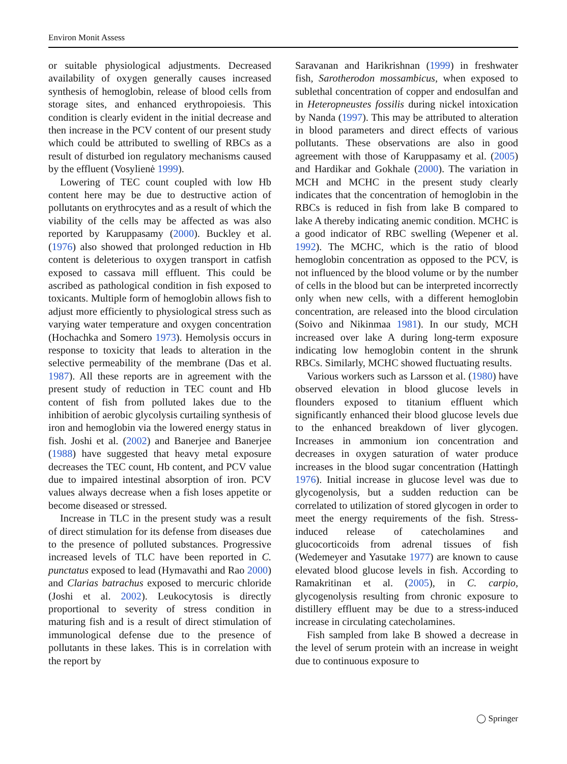Environ Monit Assess
or suitable physiological adjustments. Decreased availability of oxygen generally causes increased synthesis of hemoglobin, release of blood cells from storage sites, and enhanced erythropoiesis. This condition is clearly evident in the initial decrease and then increase in the PCV content of our present study which could be attributed to swelling of RBCs as a result of disturbed ion regulatory mechanisms caused by the effluent (Vosylienė 1999).
Lowering of TEC count coupled with low Hb content here may be due to destructive action of pollutants on erythrocytes and as a result of which the viability of the cells may be affected as was also reported by Karuppasamy (2000). Buckley et al. (1976) also showed that prolonged reduction in Hb content is deleterious to oxygen transport in catfish exposed to cassava mill effluent. This could be ascribed as pathological condition in fish exposed to toxicants. Multiple form of hemoglobin allows fish to adjust more efficiently to physiological stress such as varying water temperature and oxygen concentration (Hochachka and Somero 1973). Hemolysis occurs in response to toxicity that leads to alteration in the selective permeability of the membrane (Das et al. 1987). All these reports are in agreement with the present study of reduction in TEC count and Hb content of fish from polluted lakes due to the inhibition of aerobic glycolysis curtailing synthesis of iron and hemoglobin via the lowered energy status in fish. Joshi et al. (2002) and Banerjee and Banerjee (1988) have suggested that heavy metal exposure decreases the TEC count, Hb content, and PCV value due to impaired intestinal absorption of iron. PCV values always decrease when a fish loses appetite or become diseased or stressed.
Increase in TLC in the present study was a result of direct stimulation for its defense from diseases due to the presence of polluted substances. Progressive increased levels of TLC have been reported in C. punctatus exposed to lead (Hymavathi and Rao 2000) and Clarias batrachus exposed to mercuric chloride (Joshi et al. 2002). Leukocytosis is directly proportional to severity of stress condition in maturing fish and is a result of direct stimulation of immunological defense due to the presence of pollutants in these lakes. This is in correlation with the report by
Saravanan and Harikrishnan (1999) in freshwater fish, Sarotherodon mossambicus, when exposed to sublethal concentration of copper and endosulfan and in Heteropneustes fossilis during nickel intoxication by Nanda (1997). This may be attributed to alteration in blood parameters and direct effects of various pollutants. These observations are also in good agreement with those of Karuppasamy et al. (2005) and Hardikar and Gokhale (2000). The variation in MCH and MCHC in the present study clearly indicates that the concentration of hemoglobin in the RBCs is reduced in fish from lake B compared to lake A thereby indicating anemic condition. MCHC is a good indicator of RBC swelling (Wepener et al. 1992). The MCHC, which is the ratio of blood hemoglobin concentration as opposed to the PCV, is not influenced by the blood volume or by the number of cells in the blood but can be interpreted incorrectly only when new cells, with a different hemoglobin concentration, are released into the blood circulation (Soivo and Nikinmaa 1981). In our study, MCH increased over lake A during long-term exposure indicating low hemoglobin content in the shrunk RBCs. Similarly, MCHC showed fluctuating results.
Various workers such as Larsson et al. (1980) have observed elevation in blood glucose levels in flounders exposed to titanium effluent which significantly enhanced their blood glucose levels due to the enhanced breakdown of liver glycogen. Increases in ammonium ion concentration and decreases in oxygen saturation of water produce increases in the blood sugar concentration (Hattingh 1976). Initial increase in glucose level was due to glycogenolysis, but a sudden reduction can be correlated to utilization of stored glycogen in order to meet the energy requirements of the fish. Stress-induced release of catecholamines and glucocorticoids from adrenal tissues of fish (Wedemeyer and Yasutake 1977) are known to cause elevated blood glucose levels in fish. According to Ramakritinan et al. (2005), in C. carpio, glycogenolysis resulting from chronic exposure to distillery effluent may be due to a stress-induced increase in circulating catecholamines.
Fish sampled from lake B showed a decrease in the level of serum protein with an increase in weight due to continuous exposure to
◯ Springer